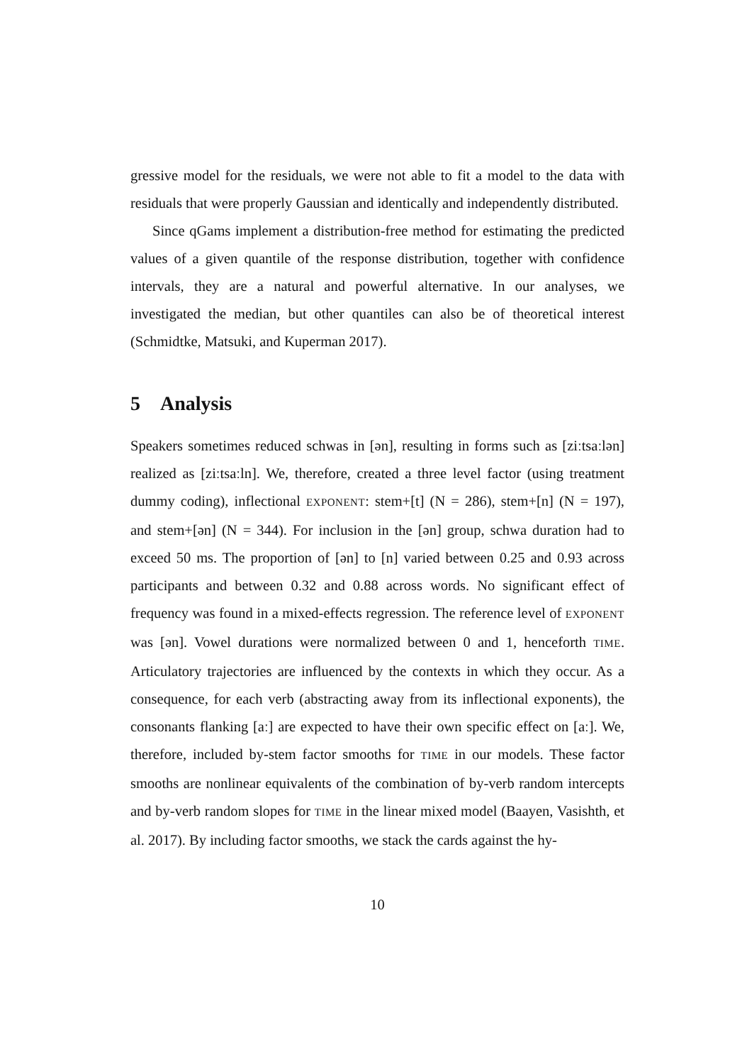gressive model for the residuals, we were not able to fit a model to the data with residuals that were properly Gaussian and identically and independently distributed.
Since qGams implement a distribution-free method for estimating the predicted values of a given quantile of the response distribution, together with confidence intervals, they are a natural and powerful alternative. In our analyses, we investigated the median, but other quantiles can also be of theoretical interest (Schmidtke, Matsuki, and Kuperman 2017).
5 Analysis
Speakers sometimes reduced schwas in [ən], resulting in forms such as [ziːtsaːlən] realized as [ziːtsaːln]. We, therefore, created a three level factor (using treatment dummy coding), inflectional EXPONENT: stem+[t] (N = 286), stem+[n] (N = 197), and stem+[ən] (N = 344). For inclusion in the [ən] group, schwa duration had to exceed 50 ms. The proportion of [ən] to [n] varied between 0.25 and 0.93 across participants and between 0.32 and 0.88 across words. No significant effect of frequency was found in a mixed-effects regression. The reference level of EXPONENT was [ən]. Vowel durations were normalized between 0 and 1, henceforth TIME. Articulatory trajectories are influenced by the contexts in which they occur. As a consequence, for each verb (abstracting away from its inflectional exponents), the consonants flanking [aː] are expected to have their own specific effect on [aː]. We, therefore, included by-stem factor smooths for TIME in our models. These factor smooths are nonlinear equivalents of the combination of by-verb random intercepts and by-verb random slopes for TIME in the linear mixed model (Baayen, Vasishth, et al. 2017). By including factor smooths, we stack the cards against the hy-
10